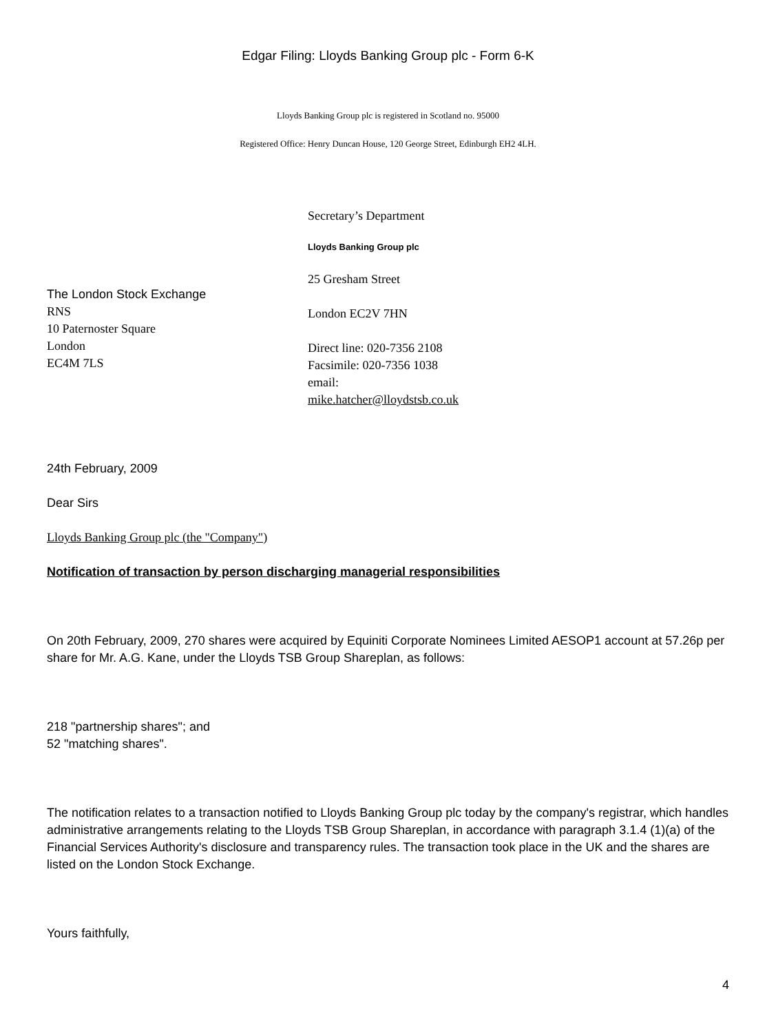Edgar Filing: Lloyds Banking Group plc - Form 6-K
Lloyds Banking Group plc is registered in Scotland no. 95000
Registered Office: Henry Duncan House, 120 George Street, Edinburgh EH2 4LH.
The London Stock Exchange
RNS
10 Paternoster Square
London
EC4M 7LS
Secretary’s Department
Lloyds Banking Group plc
25 Gresham Street
London EC2V 7HN
Direct line: 020-7356 2108
Facsimile: 020-7356 1038
email:
mike.hatcher@lloydstsb.co.uk
24th February, 2009
Dear Sirs
Lloyds Banking Group plc (the "Company")
Notification of transaction by person discharging managerial responsibilities
On 20th February, 2009, 270 shares were acquired by Equiniti Corporate Nominees Limited AESOP1 account at 57.26p per share for Mr. A.G. Kane, under the Lloyds TSB Group Shareplan, as follows:
218 "partnership shares"; and
52 "matching shares".
The notification relates to a transaction notified to Lloyds Banking Group plc today by the company's registrar, which handles administrative arrangements relating to the Lloyds TSB Group Shareplan, in accordance with paragraph 3.1.4 (1)(a) of the Financial Services Authority's disclosure and transparency rules. The transaction took place in the UK and the shares are listed on the London Stock Exchange.
Yours faithfully,
4